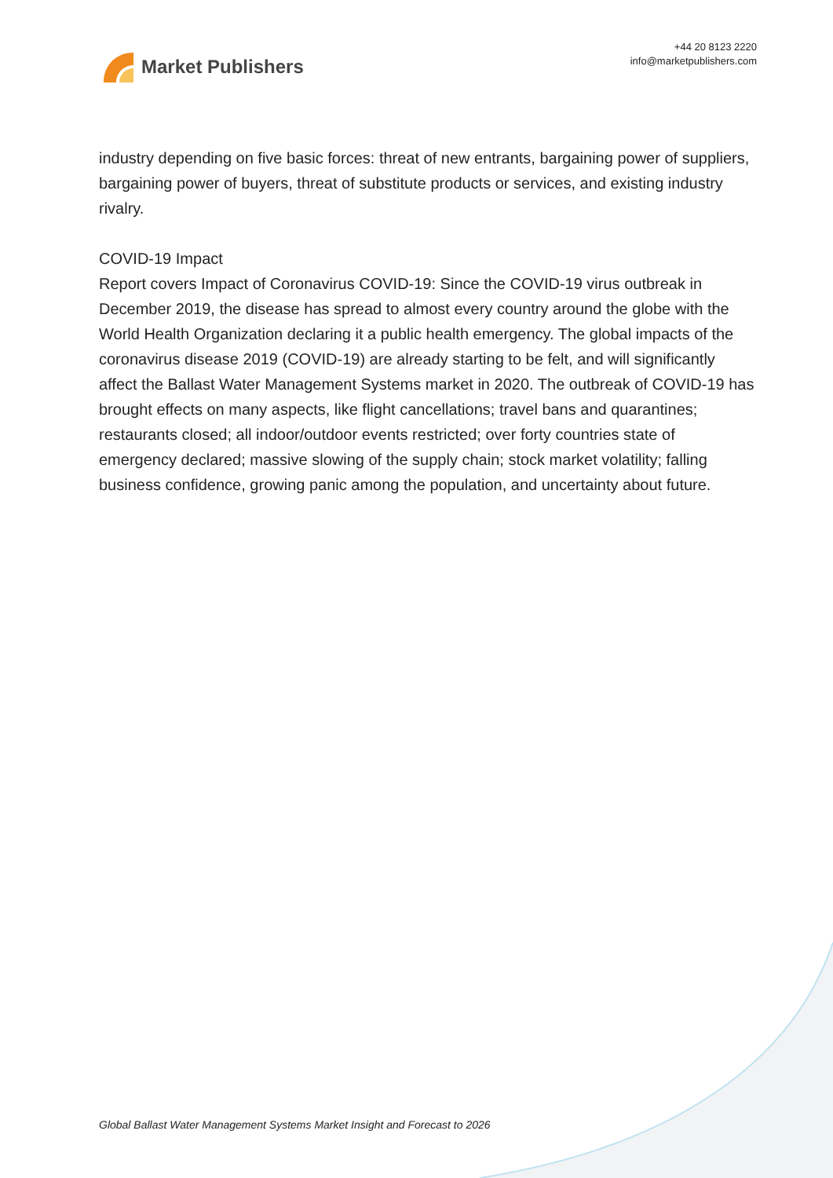Market Publishers
+44 20 8123 2220
info@marketpublishers.com
industry depending on five basic forces: threat of new entrants, bargaining power of suppliers, bargaining power of buyers, threat of substitute products or services, and existing industry rivalry.
COVID-19 Impact
Report covers Impact of Coronavirus COVID-19: Since the COVID-19 virus outbreak in December 2019, the disease has spread to almost every country around the globe with the World Health Organization declaring it a public health emergency. The global impacts of the coronavirus disease 2019 (COVID-19) are already starting to be felt, and will significantly affect the Ballast Water Management Systems market in 2020. The outbreak of COVID-19 has brought effects on many aspects, like flight cancellations; travel bans and quarantines; restaurants closed; all indoor/outdoor events restricted; over forty countries state of emergency declared; massive slowing of the supply chain; stock market volatility; falling business confidence, growing panic among the population, and uncertainty about future.
Global Ballast Water Management Systems Market Insight and Forecast to 2026